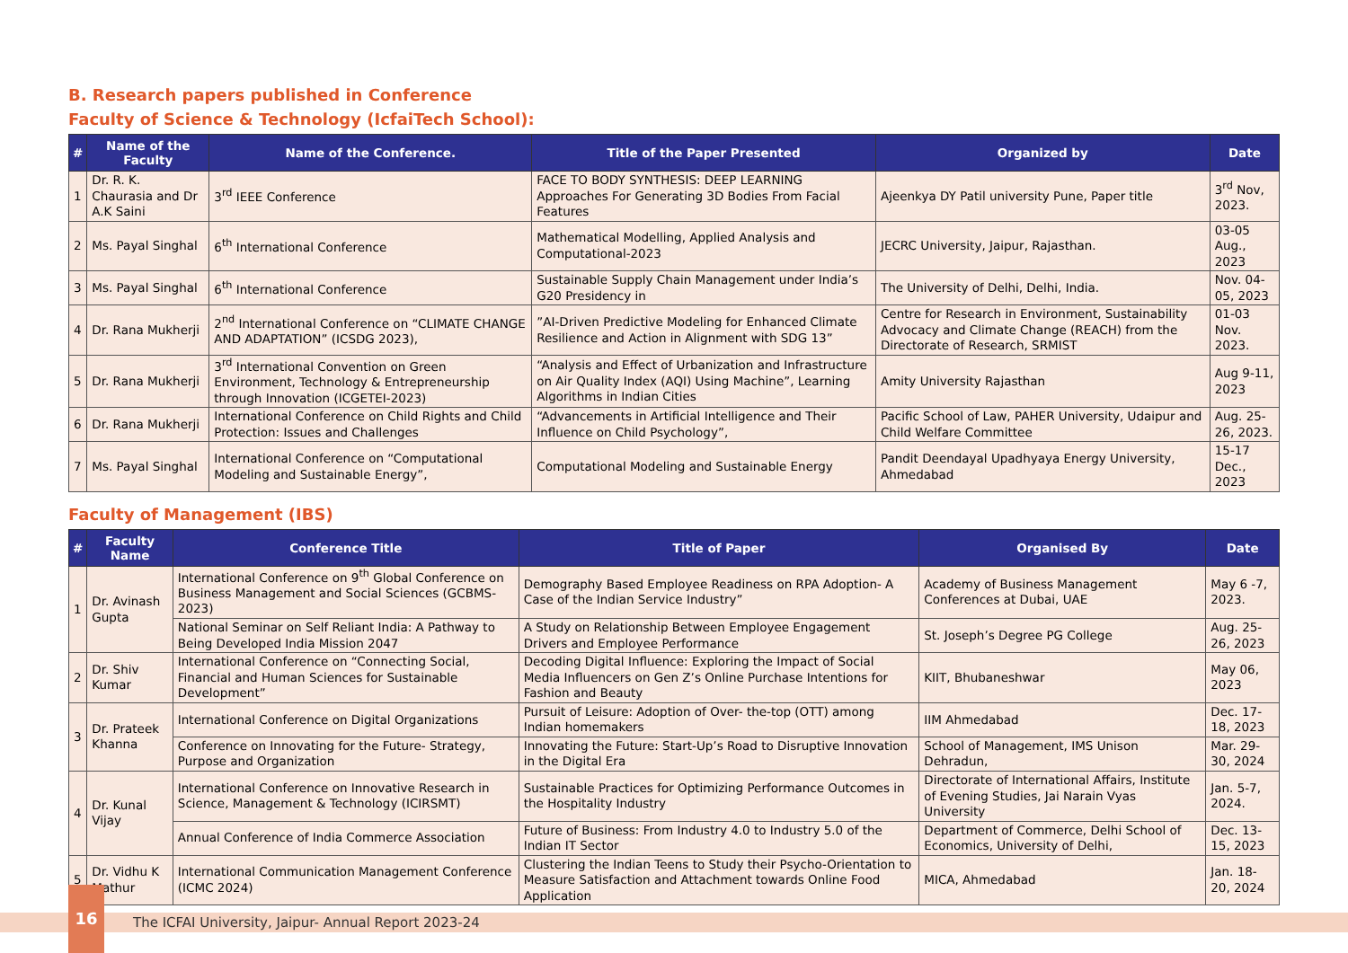B. Research papers published in Conference
Faculty of Science & Technology (IcfaiTech School):
| # | Name of the Faculty | Name of the Conference. | Title of the Paper Presented | Organized by | Date |
| --- | --- | --- | --- | --- | --- |
| 1 | Dr. R. K. Chaurasia and Dr A.K Saini | 3<sup>rd</sup> IEEE Conference | FACE TO BODY SYNTHESIS: DEEP LEARNING Approaches For Generating 3D Bodies From Facial Features | Ajeenkya DY Patil university Pune, Paper title | 3<sup>rd</sup> Nov, 2023. |
| 2 | Ms. Payal Singhal | 6<sup>th</sup> International Conference | Mathematical Modelling, Applied Analysis and Computational-2023 | JECRC University, Jaipur, Rajasthan. | 03-05 Aug., 2023 |
| 3 | Ms. Payal Singhal | 6<sup>th</sup> International Conference | Sustainable Supply Chain Management under India’s G20 Presidency in | The University of Delhi, Delhi, India. | Nov. 04-05, 2023 |
| 4 | Dr. Rana Mukherji | 2<sup>nd</sup> International Conference on “CLIMATE CHANGE AND ADAPTATION” (ICSDG 2023), | ”AI-Driven Predictive Modeling for Enhanced Climate Resilience and Action in Alignment with SDG 13” | Centre for Research in Environment, Sustainability Advocacy and Climate Change (REACH) from the Directorate of Research, SRMIST | 01-03 Nov. 2023. |
| 5 | Dr. Rana Mukherji | 3<sup>rd</sup> International Convention on Green Environment, Technology & Entrepreneurship through Innovation (ICGETEI-2023) | “Analysis and Effect of Urbanization and Infrastructure on Air Quality Index (AQI) Using Machine”, Learning Algorithms in Indian Cities | Amity University Rajasthan | Aug 9-11, 2023 |
| 6 | Dr. Rana Mukherji | International Conference on Child Rights and Child Protection: Issues and Challenges | “Advancements in Artificial Intelligence and Their Influence on Child Psychology”, | Pacific School of Law, PAHER University, Udaipur and Child Welfare Committee | Aug. 25-26, 2023. |
| 7 | Ms. Payal Singhal | International Conference on “Computational Modeling and Sustainable Energy”, | Computational Modeling and Sustainable Energy | Pandit Deendayal Upadhyaya Energy University, Ahmedabad | 15-17 Dec., 2023 |
Faculty of Management (IBS)
| # | Faculty Name | Conference Title | Title of Paper | Organised By | Date |
| --- | --- | --- | --- | --- | --- |
| 1 | Dr. Avinash Gupta | International Conference on 9<sup>th</sup> Global Conference on Business Management and Social Sciences (GCBMS-2023) | Demography Based Employee Readiness on RPA Adoption- A Case of the Indian Service Industry” | Academy of Business Management Conferences at Dubai, UAE | May 6 -7, 2023. |
| | | National Seminar on Self Reliant India: A Pathway to Being Developed India Mission 2047 | A Study on Relationship Between Employee Engagement Drivers and Employee Performance | St. Joseph’s Degree PG College | Aug. 25-26, 2023 |
| 2 | Dr. Shiv Kumar | International Conference on “Connecting Social, Financial and Human Sciences for Sustainable Development” | Decoding Digital Influence: Exploring the Impact of Social Media Influencers on Gen Z’s Online Purchase Intentions for Fashion and Beauty | KIIT, Bhubaneshwar | May 06, 2023 |
| 3 | Dr. Prateek Khanna | International Conference on Digital Organizations | Pursuit of Leisure: Adoption of Over- the-top (OTT) among Indian homemakers | IIM Ahmedabad | Dec. 17-18, 2023 |
| | | Conference on Innovating for the Future- Strategy, Purpose and Organization | Innovating the Future: Start-Up’s Road to Disruptive Innovation in the Digital Era | School of Management, IMS Unison Dehradun, | Mar. 29-30, 2024 |
| 4 | Dr. Kunal Vijay | International Conference on Innovative Research in Science, Management & Technology (ICIRSMT) | Sustainable Practices for Optimizing Performance Outcomes in the Hospitality Industry | Directorate of International Affairs, Institute of Evening Studies, Jai Narain Vyas University | Jan. 5-7, 2024. |
| | | Annual Conference of India Commerce Association | Future of Business: From Industry 4.0 to Industry 5.0 of the Indian IT Sector | Department of Commerce, Delhi School of Economics, University of Delhi, | Dec. 13-15, 2023 |
| 5 | Dr. Vidhu K Mathur | International Communication Management Conference (ICMC 2024) | Clustering the Indian Teens to Study their Psycho-Orientation to Measure Satisfaction and Attachment towards Online Food Application | MICA, Ahmedabad | Jan. 18-20, 2024 |
16
The ICFAI University, Jaipur- Annual Report 2023-24